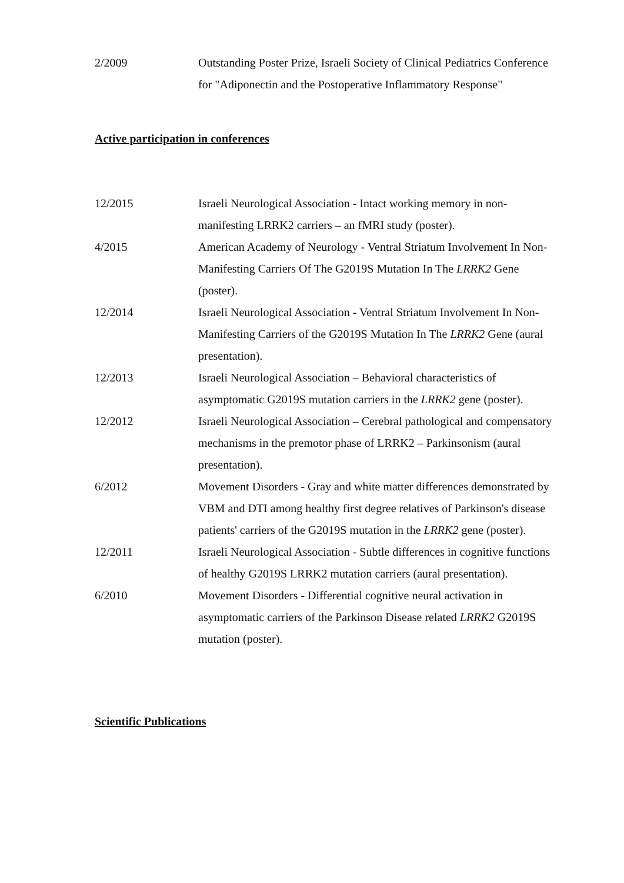2/2009 Outstanding Poster Prize, Israeli Society of Clinical Pediatrics Conference for "Adiponectin and the Postoperative Inflammatory Response"
Active participation in conferences
12/2015 Israeli Neurological Association - Intact working memory in non-manifesting LRRK2 carriers – an fMRI study (poster).
4/2015 American Academy of Neurology - Ventral Striatum Involvement In Non-Manifesting Carriers Of The G2019S Mutation In The LRRK2 Gene (poster).
12/2014 Israeli Neurological Association - Ventral Striatum Involvement In Non-Manifesting Carriers of the G2019S Mutation In The LRRK2 Gene (aural presentation).
12/2013 Israeli Neurological Association – Behavioral characteristics of asymptomatic G2019S mutation carriers in the LRRK2 gene (poster).
12/2012 Israeli Neurological Association – Cerebral pathological and compensatory mechanisms in the premotor phase of LRRK2 – Parkinsonism (aural presentation).
6/2012 Movement Disorders - Gray and white matter differences demonstrated by VBM and DTI among healthy first degree relatives of Parkinson's disease patients' carriers of the G2019S mutation in the LRRK2 gene (poster).
12/2011 Israeli Neurological Association - Subtle differences in cognitive functions of healthy G2019S LRRK2 mutation carriers (aural presentation).
6/2010 Movement Disorders - Differential cognitive neural activation in asymptomatic carriers of the Parkinson Disease related LRRK2 G2019S mutation (poster).
Scientific Publications